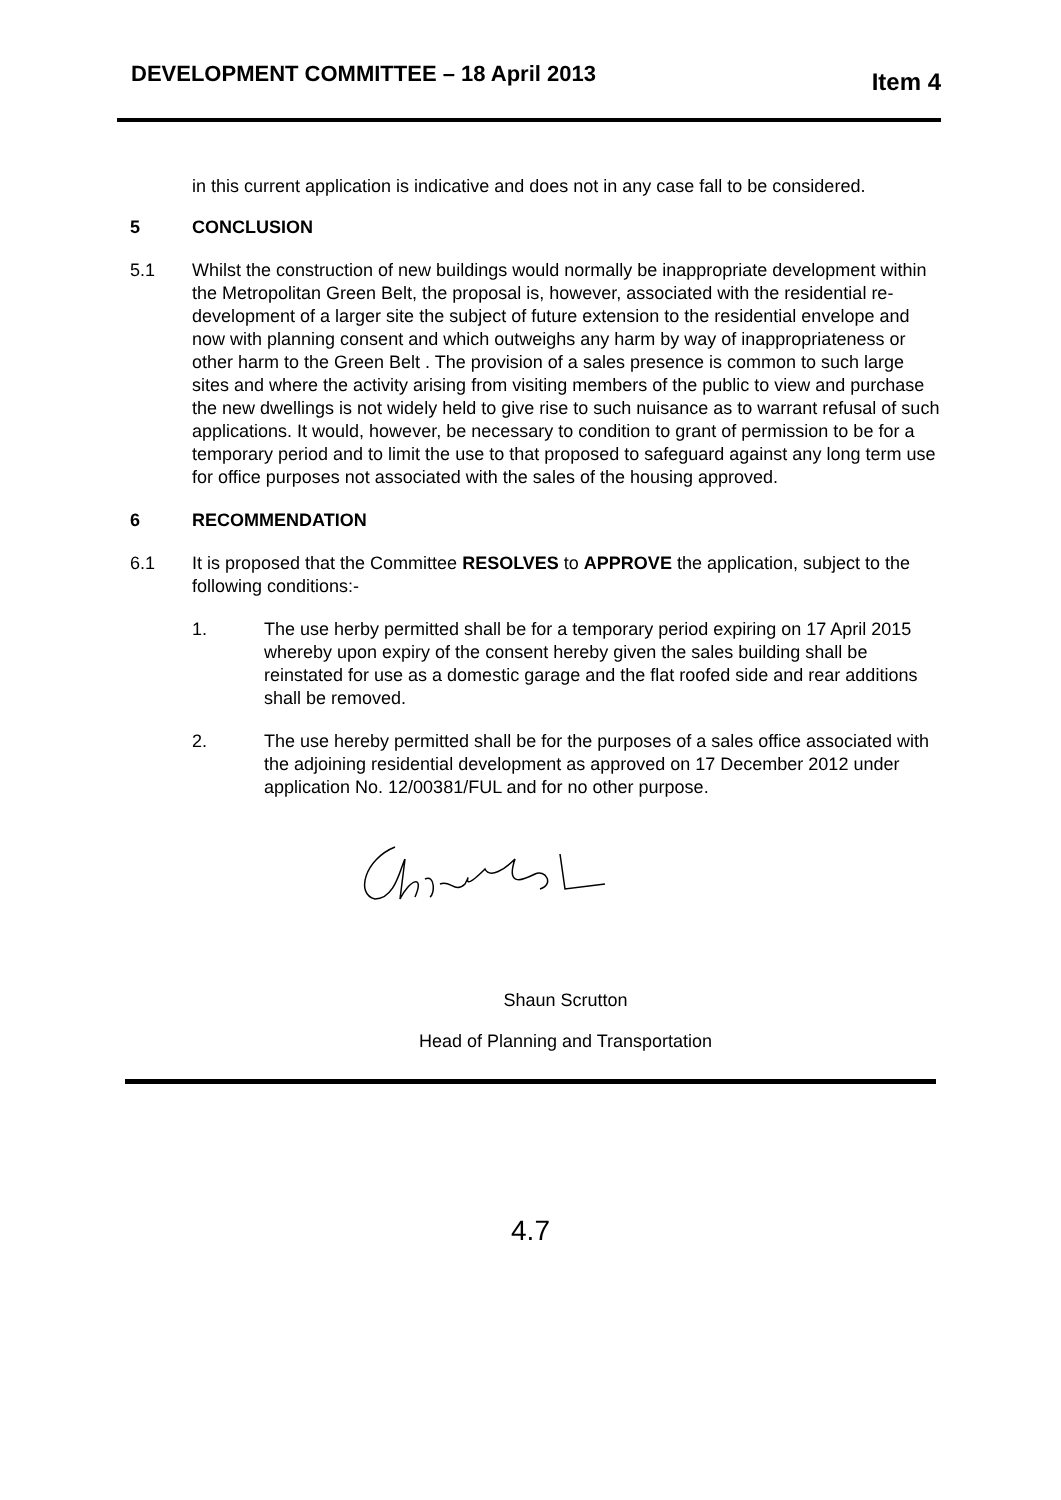DEVELOPMENT COMMITTEE – 18 April 2013
Item 4
in this current application is indicative and does not in any case fall to be considered.
5 CONCLUSION
5.1 Whilst the construction of new buildings would normally be inappropriate development within the Metropolitan Green Belt, the proposal is, however, associated with the residential re-development of a larger site the subject of future extension to the residential envelope and now with planning consent and which outweighs any harm by way of inappropriateness or other harm to the Green Belt . The provision of a sales presence is common to such large sites and where the activity arising from visiting members of the public to view and purchase the new dwellings is not widely held to give rise to such nuisance as to warrant refusal of such applications. It would, however, be necessary to condition to grant of permission to be for a temporary period and to limit the use to that proposed to safeguard against any long term use for office purposes not associated with the sales of the housing approved.
6 RECOMMENDATION
6.1 It is proposed that the Committee RESOLVES to APPROVE the application, subject to the following conditions:-
1. The use herby permitted shall be for a temporary period expiring on 17 April 2015 whereby upon expiry of the consent hereby given the sales building shall be reinstated for use as a domestic garage and the flat roofed side and rear additions shall be removed.
2. The use hereby permitted shall be for the purposes of a sales office associated with the adjoining residential development as approved on 17 December 2012 under application No. 12/00381/FUL and for no other purpose.
Shaun Scrutton
Head of Planning and Transportation
4.7